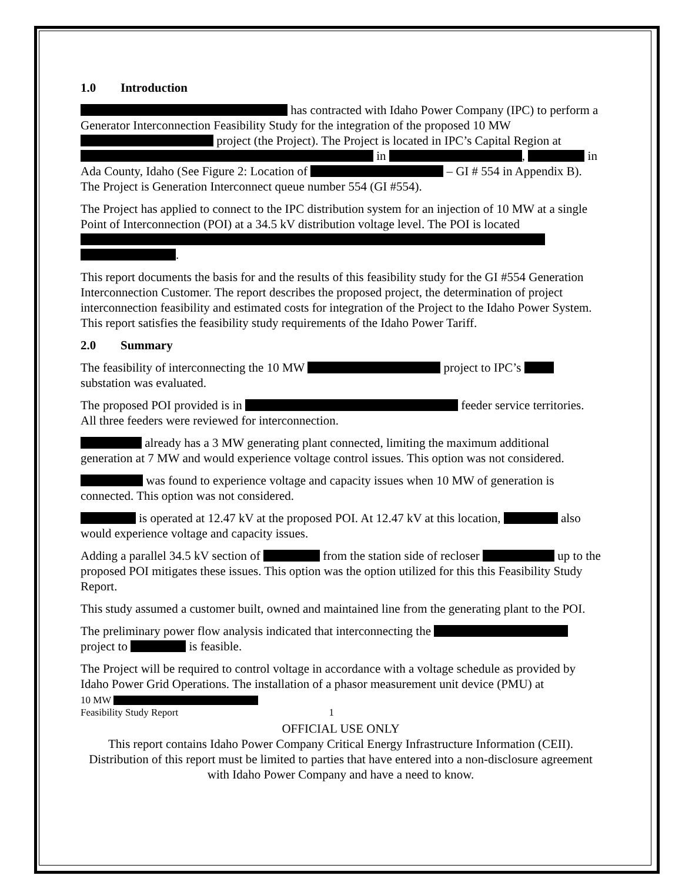1.0 Introduction
has contracted with Idaho Power Company (IPC) to perform a Generator Interconnection Feasibility Study for the integration of the proposed 10 MW project (the Project). The Project is located in IPC’s Capital Region at in , in Ada County, Idaho (See Figure 2: Location of – GI # 554 in Appendix B). The Project is Generation Interconnect queue number 554 (GI #554).
The Project has applied to connect to the IPC distribution system for an injection of 10 MW at a single Point of Interconnection (POI) at a 34.5 kV distribution voltage level. The POI is located .
This report documents the basis for and the results of this feasibility study for the GI #554 Generation Interconnection Customer. The report describes the proposed project, the determination of project interconnection feasibility and estimated costs for integration of the Project to the Idaho Power System. This report satisfies the feasibility study requirements of the Idaho Power Tariff.
2.0 Summary
The feasibility of interconnecting the 10 MW project to IPC’s substation was evaluated.
The proposed POI provided is in feeder service territories. All three feeders were reviewed for interconnection.
already has a 3 MW generating plant connected, limiting the maximum additional generation at 7 MW and would experience voltage control issues. This option was not considered.
was found to experience voltage and capacity issues when 10 MW of generation is connected. This option was not considered.
is operated at 12.47 kV at the proposed POI. At 12.47 kV at this location, also would experience voltage and capacity issues.
Adding a parallel 34.5 kV section of from the station side of recloser up to the proposed POI mitigates these issues. This option was the option utilized for this this Feasibility Study Report.
This study assumed a customer built, owned and maintained line from the generating plant to the POI.
The preliminary power flow analysis indicated that interconnecting the project to is feasible.
The Project will be required to control voltage in accordance with a voltage schedule as provided by Idaho Power Grid Operations. The installation of a phasor measurement unit device (PMU) at
10 MW
Feasibility Study Report 1
OFFICIAL USE ONLY
This report contains Idaho Power Company Critical Energy Infrastructure Information (CEII). Distribution of this report must be limited to parties that have entered into a non-disclosure agreement with Idaho Power Company and have a need to know.